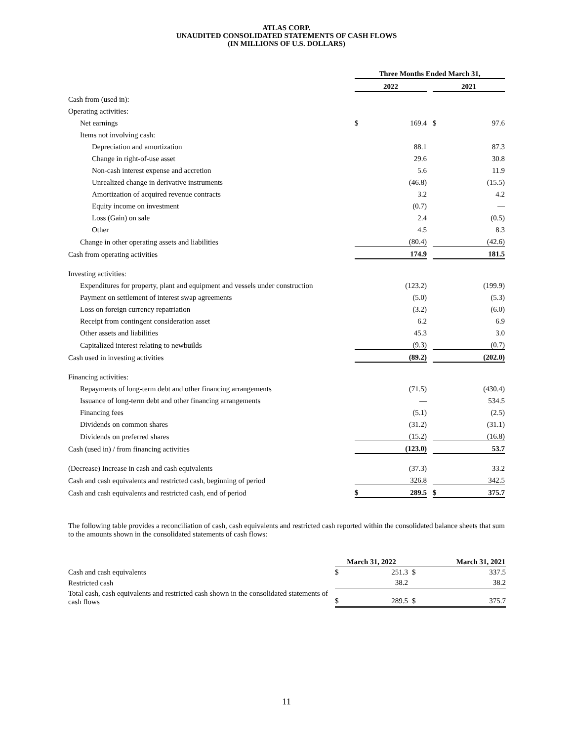ATLAS CORP.
UNAUDITED CONSOLIDATED STATEMENTS OF CASH FLOWS
(IN MILLIONS OF U.S. DOLLARS)
| | Three Months Ended March 31, | | | | |
| | 2022 | | | 2021 | |
| Cash from (used in): | | | | | |
| Operating activities: | | | | | |
| Net earnings | $ | 169.4 | | $ | 97.6 |
| Items not involving cash: | | | | | |
| Depreciation and amortization | | 88.1 | | | 87.3 |
| Change in right-of-use asset | | 29.6 | | | 30.8 |
| Non-cash interest expense and accretion | | 5.6 | | | 11.9 |
| Unrealized change in derivative instruments | | (46.8) | | | (15.5) |
| Amortization of acquired revenue contracts | | 3.2 | | | 4.2 |
| Equity income on investment | | (0.7) | | | — |
| Loss (Gain) on sale | | 2.4 | | | (0.5) |
| Other | | 4.5 | | | 8.3 |
| Change in other operating assets and liabilities | | (80.4) | | | (42.6) |
| Cash from operating activities | | 174.9 | | | 181.5 |
| Investing activities: | | | | | |
| Expenditures for property, plant and equipment and vessels under construction | | (123.2) | | | (199.9) |
| Payment on settlement of interest swap agreements | | (5.0) | | | (5.3) |
| Loss on foreign currency repatriation | | (3.2) | | | (6.0) |
| Receipt from contingent consideration asset | | 6.2 | | | 6.9 |
| Other assets and liabilities | | 45.3 | | | 3.0 |
| Capitalized interest relating to newbuilds | | (9.3) | | | (0.7) |
| Cash used in investing activities | | (89.2) | | | (202.0) |
| Financing activities: | | | | | |
| Repayments of long-term debt and other financing arrangements | | (71.5) | | | (430.4) |
| Issuance of long-term debt and other financing arrangements | | — | | | 534.5 |
| Financing fees | | (5.1) | | | (2.5) |
| Dividends on common shares | | (31.2) | | | (31.1) |
| Dividends on preferred shares | | (15.2) | | | (16.8) |
| Cash (used in) / from financing activities | | (123.0) | | | 53.7 |
| (Decrease) Increase in cash and cash equivalents | | (37.3) | | | 33.2 |
| Cash and cash equivalents and restricted cash, beginning of period | | 326.8 | | | 342.5 |
| Cash and cash equivalents and restricted cash, end of period | $ | 289.5 | | $ | 375.7 |
The following table provides a reconciliation of cash, cash equivalents and restricted cash reported within the consolidated balance sheets that sum to the amounts shown in the consolidated statements of cash flows:
| | March 31, 2022 | | March 31, 2021 | |
| Cash and cash equivalents | $ | 251.3 | $ | 337.5 |
| Restricted cash | | 38.2 | | 38.2 |
| Total cash, cash equivalents and restricted cash shown in the consolidated statements of cash flows | $ | 289.5 | $ | 375.7 |
11